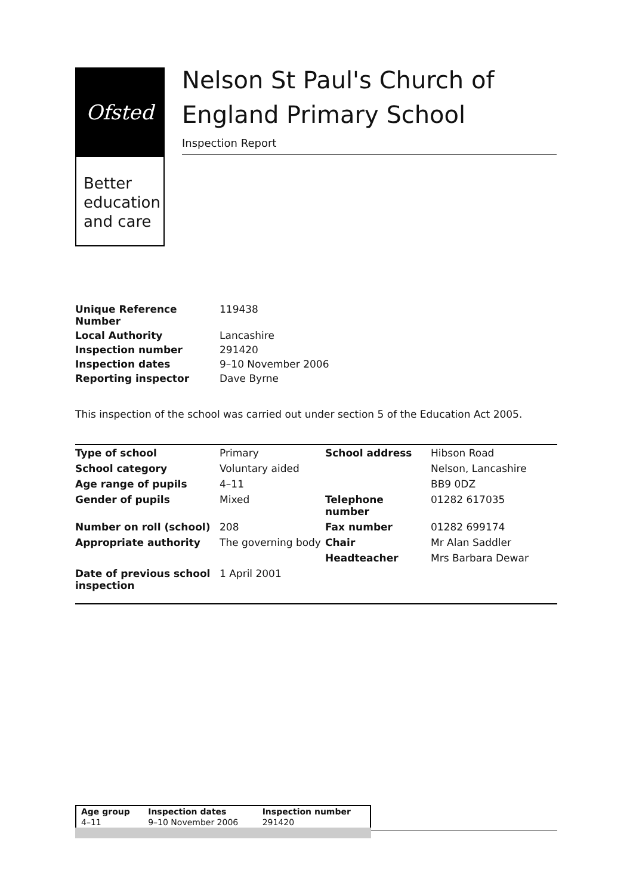Ofsted
Better
education
and care
Nelson St Paul's Church of England Primary School
Inspection Report
| Unique Reference Number | 119438 |
| Local Authority | Lancashire |
| Inspection number | 291420 |
| Inspection dates | 9–10 November 2006 |
| Reporting inspector | Dave Byrne |
This inspection of the school was carried out under section 5 of the Education Act 2005.
| Type of school | Primary | School address | Hibson Road |
| School category | Voluntary aided | | Nelson, Lancashire |
| Age range of pupils | 4–11 | | BB9 0DZ |
| Gender of pupils | Mixed | Telephone number | 01282 617035 |
| Number on roll (school) | 208 | Fax number | 01282 699174 |
| Appropriate authority | The governing body | Chair | Mr Alan Saddler |
| | | Headteacher | Mrs Barbara Dewar |
| Date of previous school inspection | 1 April 2001 | | |
| Age group | Inspection dates | Inspection number |
| --- | --- | --- |
| 4–11 | 9–10 November 2006 | 291420 |